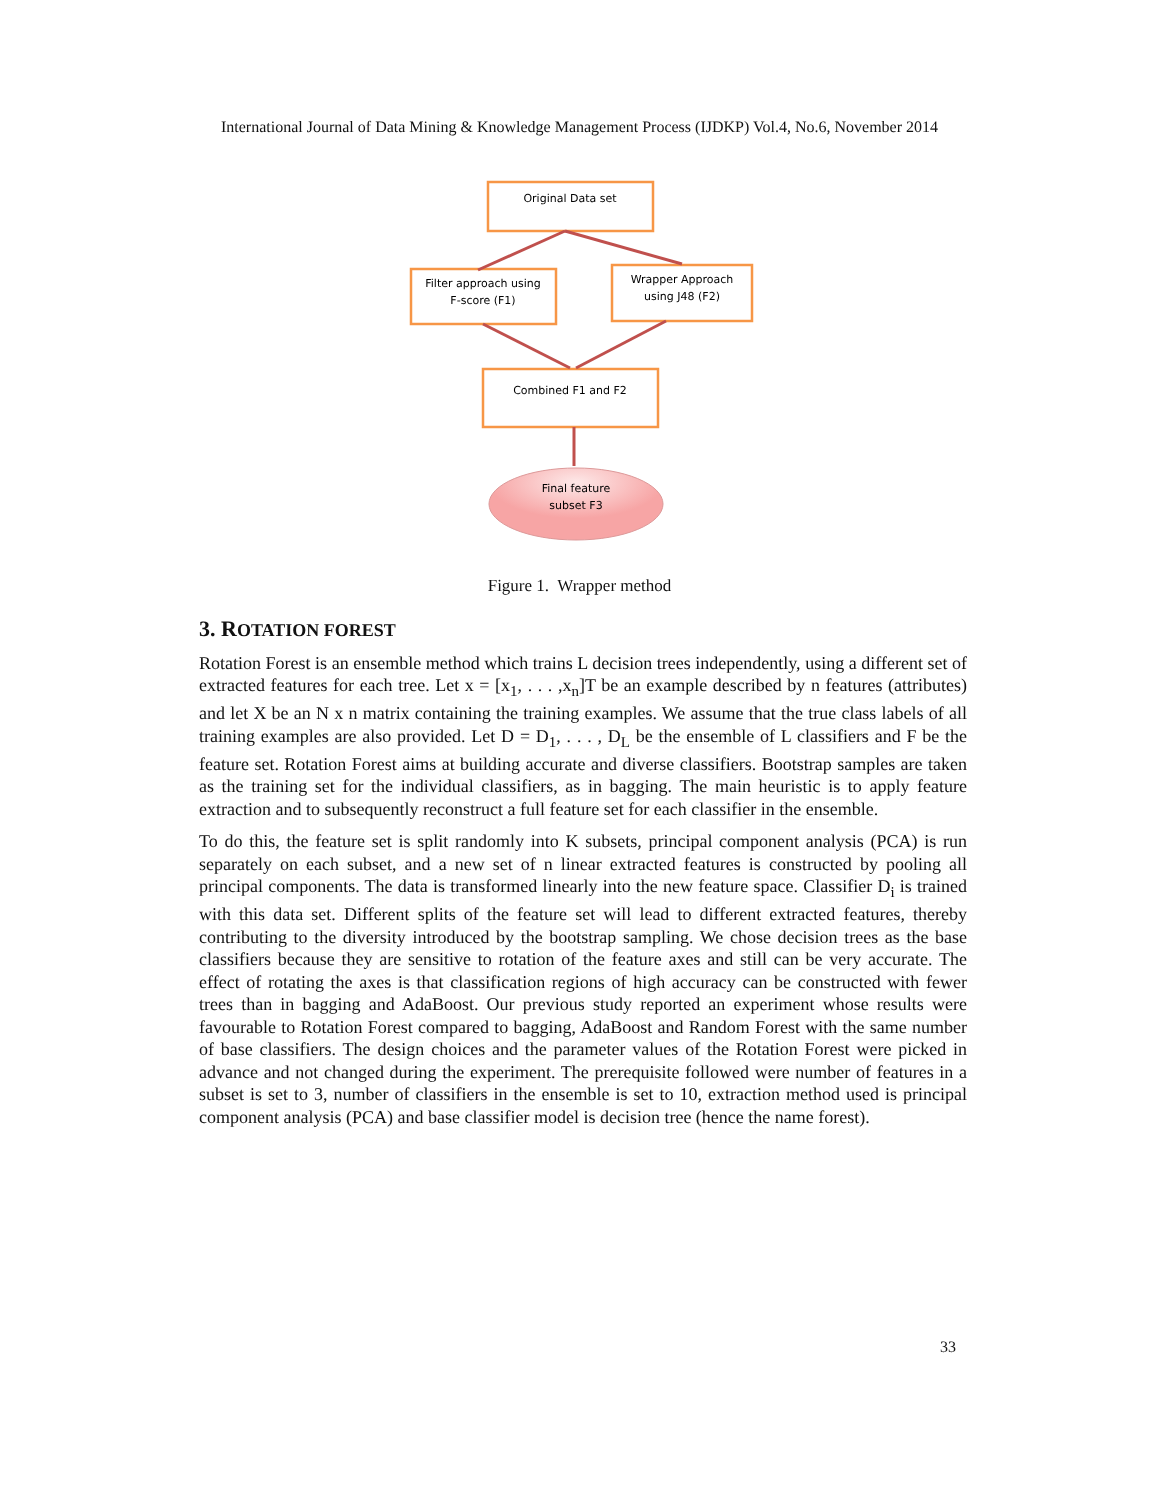International Journal of Data Mining & Knowledge Management Process (IJDKP) Vol.4, No.6, November 2014
Original Data set
Filter approach using
F-score (F1)
Wrapper Approach
using J48 (F2)
Combined F1 and F2
Final feature
subset F3
Figure 1. Wrapper method
3. ROTATION FOREST
Rotation Forest is an ensemble method which trains L decision trees independently, using a different set of extracted features for each tree. Let x = [x<sub>1</sub>, . . . ,x<sub>n</sub>]T be an example described by n features (attributes) and let X be an N x n matrix containing the training examples. We assume that the true class labels of all training examples are also provided. Let D = D<sub>1</sub>, . . . , D<sub>L</sub> be the ensemble of L classifiers and F be the feature set. Rotation Forest aims at building accurate and diverse classifiers. Bootstrap samples are taken as the training set for the individual classifiers, as in bagging. The main heuristic is to apply feature extraction and to subsequently reconstruct a full feature set for each classifier in the ensemble.
To do this, the feature set is split randomly into K subsets, principal component analysis (PCA) is run separately on each subset, and a new set of n linear extracted features is constructed by pooling all principal components. The data is transformed linearly into the new feature space. Classifier D<sub>i</sub> is trained with this data set. Different splits of the feature set will lead to different extracted features, thereby contributing to the diversity introduced by the bootstrap sampling. We chose decision trees as the base classifiers because they are sensitive to rotation of the feature axes and still can be very accurate. The effect of rotating the axes is that classification regions of high accuracy can be constructed with fewer trees than in bagging and AdaBoost. Our previous study reported an experiment whose results were favourable to Rotation Forest compared to bagging, AdaBoost and Random Forest with the same number of base classifiers. The design choices and the parameter values of the Rotation Forest were picked in advance and not changed during the experiment. The prerequisite followed were number of features in a subset is set to 3, number of classifiers in the ensemble is set to 10, extraction method used is principal component analysis (PCA) and base classifier model is decision tree (hence the name forest).
33